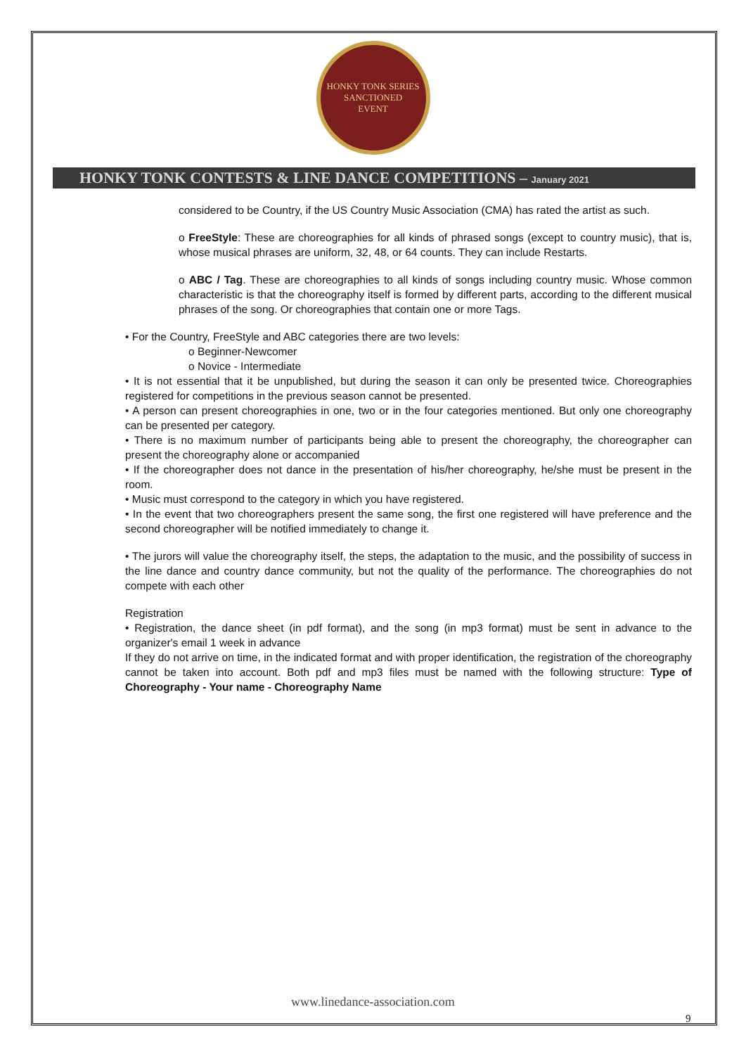HONKY TONK SERIES
SANCTIONED
EVENT
HONKY TONK CONTESTS & LINE DANCE COMPETITIONS – January 2021
considered to be Country, if the US Country Music Association (CMA) has rated the artist as such.
o FreeStyle: These are choreographies for all kinds of phrased songs (except to country music), that is, whose musical phrases are uniform, 32, 48, or 64 counts. They can include Restarts.
o ABC / Tag. These are choreographies to all kinds of songs including country music. Whose common characteristic is that the choreography itself is formed by different parts, according to the different musical phrases of the song. Or choreographies that contain one or more Tags.
• For the Country, FreeStyle and ABC categories there are two levels:
o Beginner-Newcomer
o Novice - Intermediate
• It is not essential that it be unpublished, but during the season it can only be presented twice. Choreographies registered for competitions in the previous season cannot be presented.
• A person can present choreographies in one, two or in the four categories mentioned. But only one choreography can be presented per category.
• There is no maximum number of participants being able to present the choreography, the choreographer can present the choreography alone or accompanied
• If the choreographer does not dance in the presentation of his/her choreography, he/she must be present in the room.
• Music must correspond to the category in which you have registered.
• In the event that two choreographers present the same song, the first one registered will have preference and the second choreographer will be notified immediately to change it.
• The jurors will value the choreography itself, the steps, the adaptation to the music, and the possibility of success in the line dance and country dance community, but not the quality of the performance. The choreographies do not compete with each other
Registration
• Registration, the dance sheet (in pdf format), and the song (in mp3 format) must be sent in advance to the organizer's email 1 week in advance
If they do not arrive on time, in the indicated format and with proper identification, the registration of the choreography cannot be taken into account. Both pdf and mp3 files must be named with the following structure: Type of Choreography - Your name - Choreography Name
www.linedance-association.com
9